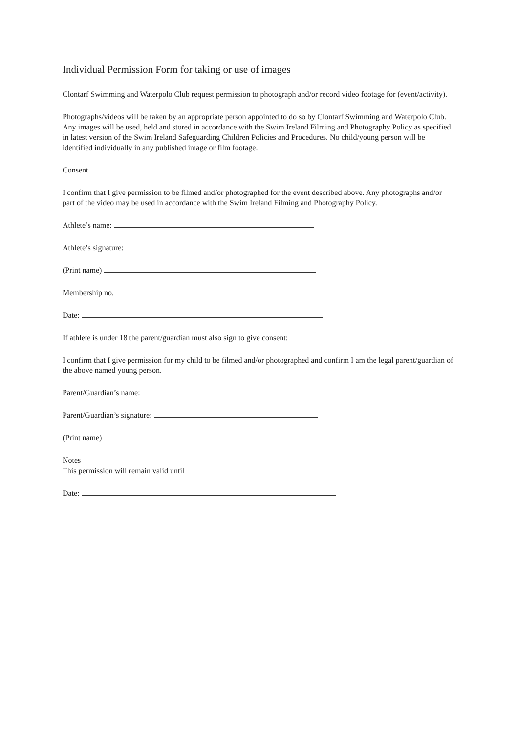Individual Permission Form for taking or use of images
Clontarf Swimming and Waterpolo Club request permission to photograph and/or record video footage for (event/activity).
Photographs/videos will be taken by an appropriate person appointed to do so by Clontarf Swimming and Waterpolo Club. Any images will be used, held and stored in accordance with the Swim Ireland Filming and Photography Policy as specified in latest version of the Swim Ireland Safeguarding Children Policies and Procedures. No child/young person will be identified individually in any published image or film footage.
Consent
I confirm that I give permission to be filmed and/or photographed for the event described above. Any photographs and/or part of the video may be used in accordance with the Swim Ireland Filming and Photography Policy.
Athlete’s name:
Athlete’s signature:
(Print name)
Membership no.
Date:
If athlete is under 18 the parent/guardian must also sign to give consent:
I confirm that I give permission for my child to be filmed and/or photographed and confirm I am the legal parent/guardian of the above named young person.
Parent/Guardian’s name:
Parent/Guardian’s signature:
(Print name)
Notes
This permission will remain valid until
Date: